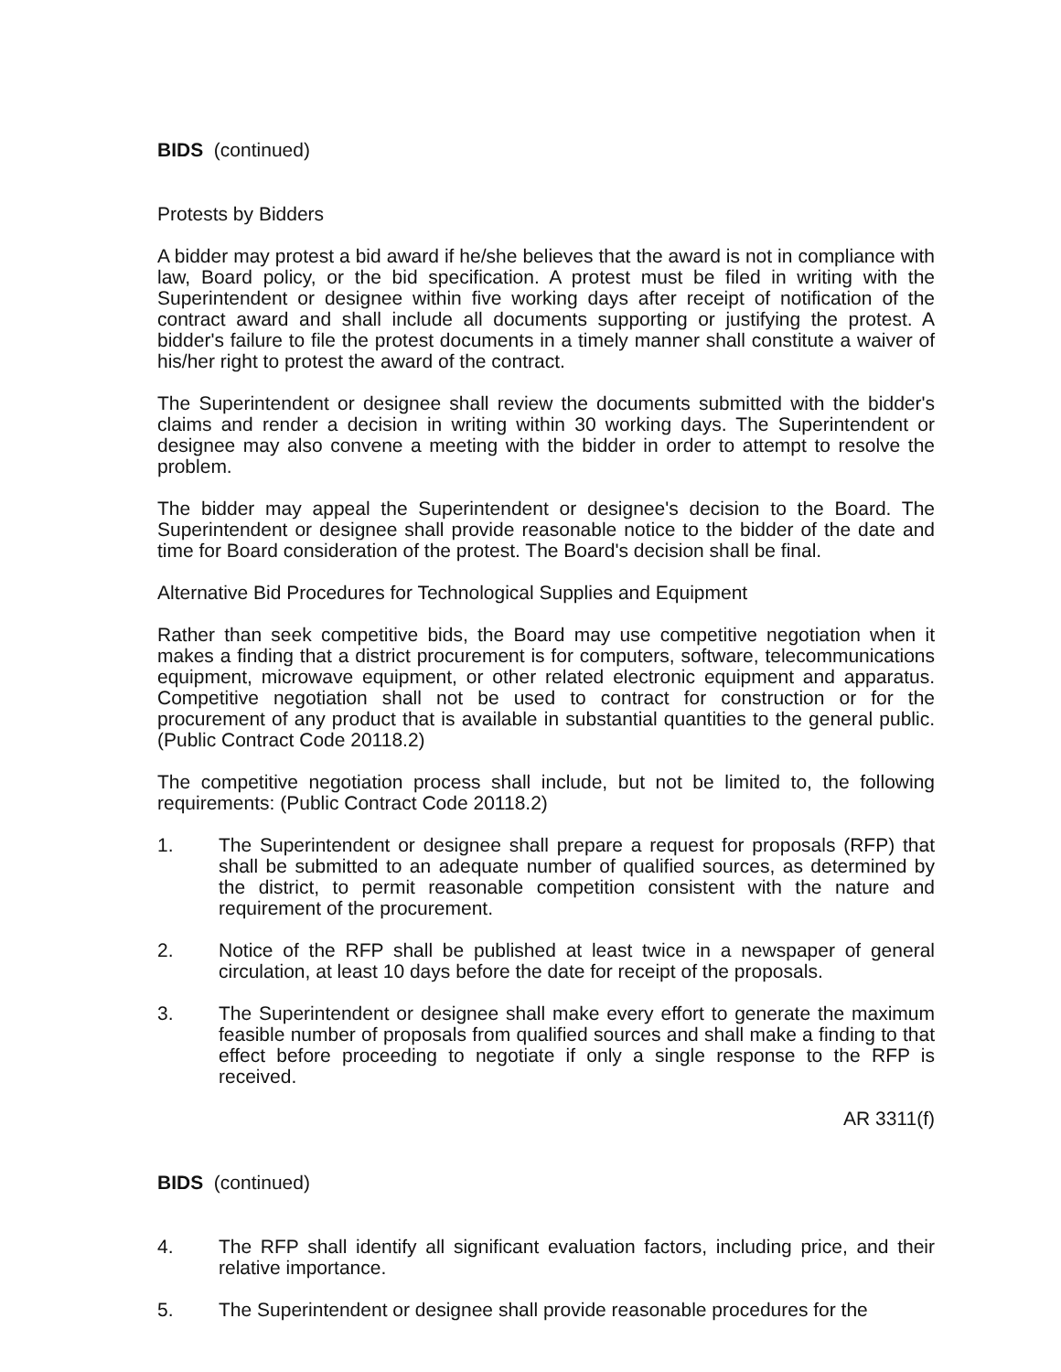BIDS (continued)
Protests by Bidders
A bidder may protest a bid award if he/she believes that the award is not in compliance with law, Board policy, or the bid specification. A protest must be filed in writing with the Superintendent or designee within five working days after receipt of notification of the contract award and shall include all documents supporting or justifying the protest. A bidder's failure to file the protest documents in a timely manner shall constitute a waiver of his/her right to protest the award of the contract.
The Superintendent or designee shall review the documents submitted with the bidder's claims and render a decision in writing within 30 working days. The Superintendent or designee may also convene a meeting with the bidder in order to attempt to resolve the problem.
The bidder may appeal the Superintendent or designee's decision to the Board. The Superintendent or designee shall provide reasonable notice to the bidder of the date and time for Board consideration of the protest. The Board's decision shall be final.
Alternative Bid Procedures for Technological Supplies and Equipment
Rather than seek competitive bids, the Board may use competitive negotiation when it makes a finding that a district procurement is for computers, software, telecommunications equipment, microwave equipment, or other related electronic equipment and apparatus. Competitive negotiation shall not be used to contract for construction or for the procurement of any product that is available in substantial quantities to the general public. (Public Contract Code 20118.2)
The competitive negotiation process shall include, but not be limited to, the following requirements: (Public Contract Code 20118.2)
1. The Superintendent or designee shall prepare a request for proposals (RFP) that shall be submitted to an adequate number of qualified sources, as determined by the district, to permit reasonable competition consistent with the nature and requirement of the procurement.
2. Notice of the RFP shall be published at least twice in a newspaper of general circulation, at least 10 days before the date for receipt of the proposals.
3. The Superintendent or designee shall make every effort to generate the maximum feasible number of proposals from qualified sources and shall make a finding to that effect before proceeding to negotiate if only a single response to the RFP is received.
AR 3311(f)
BIDS (continued)
4. The RFP shall identify all significant evaluation factors, including price, and their relative importance.
5. The Superintendent or designee shall provide reasonable procedures for the